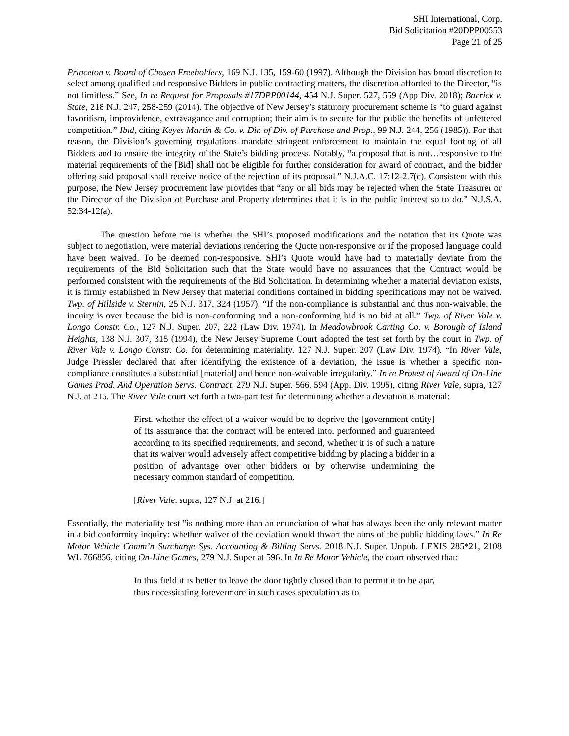SHI International, Corp.
Bid Solicitation #20DPP00553
Page 21 of 25
Princeton v. Board of Chosen Freeholders, 169 N.J. 135, 159-60 (1997). Although the Division has broad discretion to select among qualified and responsive Bidders in public contracting matters, the discretion afforded to the Director, “is not limitless.” See, In re Request for Proposals #17DPP00144, 454 N.J. Super. 527, 559 (App Div. 2018); Barrick v. State, 218 N.J. 247, 258-259 (2014). The objective of New Jersey’s statutory procurement scheme is “to guard against favoritism, improvidence, extravagance and corruption; their aim is to secure for the public the benefits of unfettered competition.” Ibid, citing Keyes Martin & Co. v. Dir. of Div. of Purchase and Prop., 99 N.J. 244, 256 (1985)). For that reason, the Division’s governing regulations mandate stringent enforcement to maintain the equal footing of all Bidders and to ensure the integrity of the State’s bidding process. Notably, “a proposal that is not…responsive to the material requirements of the [Bid] shall not be eligible for further consideration for award of contract, and the bidder offering said proposal shall receive notice of the rejection of its proposal.” N.J.A.C. 17:12-2.7(c). Consistent with this purpose, the New Jersey procurement law provides that “any or all bids may be rejected when the State Treasurer or the Director of the Division of Purchase and Property determines that it is in the public interest so to do.” N.J.S.A. 52:34-12(a).
The question before me is whether the SHI’s proposed modifications and the notation that its Quote was subject to negotiation, were material deviations rendering the Quote non-responsive or if the proposed language could have been waived. To be deemed non-responsive, SHI’s Quote would have had to materially deviate from the requirements of the Bid Solicitation such that the State would have no assurances that the Contract would be performed consistent with the requirements of the Bid Solicitation. In determining whether a material deviation exists, it is firmly established in New Jersey that material conditions contained in bidding specifications may not be waived. Twp. of Hillside v. Sternin, 25 N.J. 317, 324 (1957). “If the non-compliance is substantial and thus non-waivable, the inquiry is over because the bid is non-conforming and a non-conforming bid is no bid at all.” Twp. of River Vale v. Longo Constr. Co., 127 N.J. Super. 207, 222 (Law Div. 1974). In Meadowbrook Carting Co. v. Borough of Island Heights, 138 N.J. 307, 315 (1994), the New Jersey Supreme Court adopted the test set forth by the court in Twp. of River Vale v. Longo Constr. Co. for determining materiality. 127 N.J. Super. 207 (Law Div. 1974). “In River Vale, Judge Pressler declared that after identifying the existence of a deviation, the issue is whether a specific non-compliance constitutes a substantial [material] and hence non-waivable irregularity.” In re Protest of Award of On-Line Games Prod. And Operation Servs. Contract, 279 N.J. Super. 566, 594 (App. Div. 1995), citing River Vale, supra, 127 N.J. at 216. The River Vale court set forth a two-part test for determining whether a deviation is material:
First, whether the effect of a waiver would be to deprive the [government entity] of its assurance that the contract will be entered into, performed and guaranteed according to its specified requirements, and second, whether it is of such a nature that its waiver would adversely affect competitive bidding by placing a bidder in a position of advantage over other bidders or by otherwise undermining the necessary common standard of competition.
[River Vale, supra, 127 N.J. at 216.]
Essentially, the materiality test “is nothing more than an enunciation of what has always been the only relevant matter in a bid conformity inquiry: whether waiver of the deviation would thwart the aims of the public bidding laws.” In Re Motor Vehicle Comm’n Surcharge Sys. Accounting & Billing Servs. 2018 N.J. Super. Unpub. LEXIS 285*21, 2108 WL 766856, citing On-Line Games, 279 N.J. Super at 596. In In Re Motor Vehicle, the court observed that:
In this field it is better to leave the door tightly closed than to permit it to be ajar, thus necessitating forevermore in such cases speculation as to